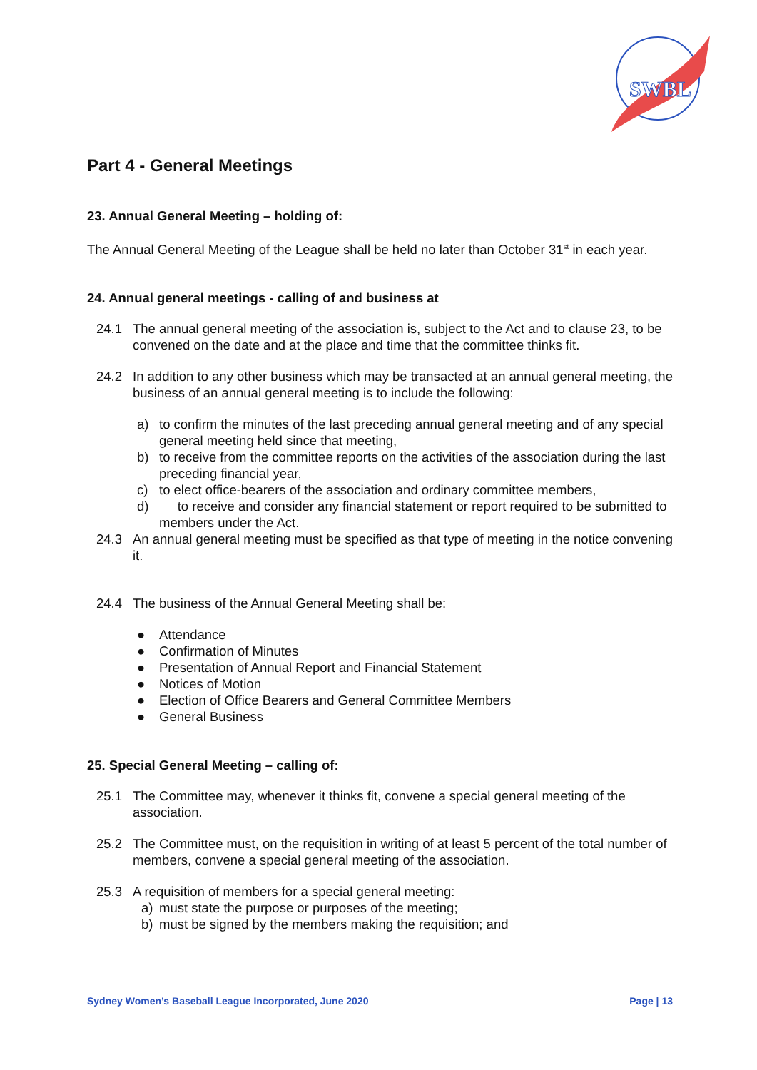SWBL
Part 4 - General Meetings
23. Annual General Meeting – holding of:
The Annual General Meeting of the League shall be held no later than October 31<sup>st</sup> in each year.
24. Annual general meetings - calling of and business at
24.1 The annual general meeting of the association is, subject to the Act and to clause 23, to be convened on the date and at the place and time that the committee thinks fit.
24.2 In addition to any other business which may be transacted at an annual general meeting, the business of an annual general meeting is to include the following:
a) to confirm the minutes of the last preceding annual general meeting and of any special general meeting held since that meeting,
b) to receive from the committee reports on the activities of the association during the last preceding financial year,
c) to elect office-bearers of the association and ordinary committee members,
d) to receive and consider any financial statement or report required to be submitted to members under the Act.
24.3 An annual general meeting must be specified as that type of meeting in the notice convening it.
24.4 The business of the Annual General Meeting shall be:
● Attendance
● Confirmation of Minutes
● Presentation of Annual Report and Financial Statement
● Notices of Motion
● Election of Office Bearers and General Committee Members
● General Business
25. Special General Meeting – calling of:
25.1 The Committee may, whenever it thinks fit, convene a special general meeting of the association.
25.2 The Committee must, on the requisition in writing of at least 5 percent of the total number of members, convene a special general meeting of the association.
25.3 A requisition of members for a special general meeting:
a) must state the purpose or purposes of the meeting;
b) must be signed by the members making the requisition; and
Sydney Women’s Baseball League Incorporated, June 2020 Page | 13